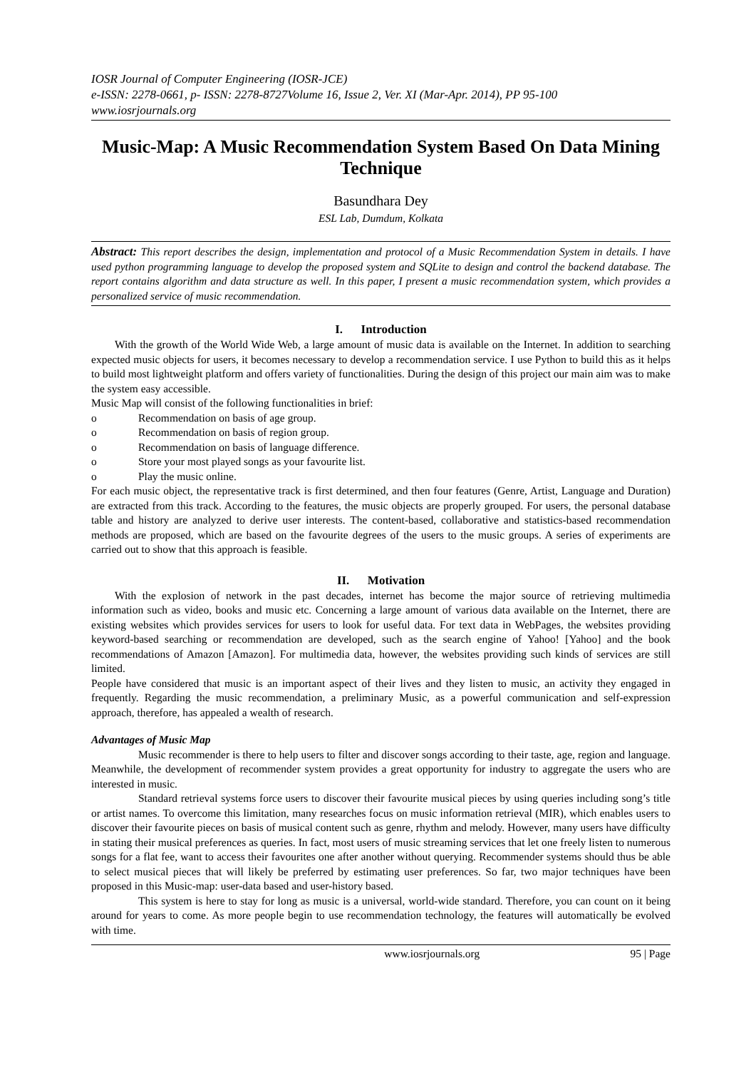IOSR Journal of Computer Engineering (IOSR-JCE)
e-ISSN: 2278-0661, p- ISSN: 2278-8727Volume 16, Issue 2, Ver. XI (Mar-Apr. 2014), PP 95-100
www.iosrjournals.org
Music-Map: A Music Recommendation System Based On Data Mining Technique
Basundhara Dey
ESL Lab, Dumdum, Kolkata
Abstract: This report describes the design, implementation and protocol of a Music Recommendation System in details. I have used python programming language to develop the proposed system and SQLite to design and control the backend database. The report contains algorithm and data structure as well. In this paper, I present a music recommendation system, which provides a personalized service of music recommendation.
I. Introduction
With the growth of the World Wide Web, a large amount of music data is available on the Internet. In addition to searching expected music objects for users, it becomes necessary to develop a recommendation service. I use Python to build this as it helps to build most lightweight platform and offers variety of functionalities. During the design of this project our main aim was to make the system easy accessible.
Music Map will consist of the following functionalities in brief:
o Recommendation on basis of age group.
o Recommendation on basis of region group.
o Recommendation on basis of language difference.
o Store your most played songs as your favourite list.
o Play the music online.
For each music object, the representative track is first determined, and then four features (Genre, Artist, Language and Duration) are extracted from this track. According to the features, the music objects are properly grouped. For users, the personal database table and history are analyzed to derive user interests. The content-based, collaborative and statistics-based recommendation methods are proposed, which are based on the favourite degrees of the users to the music groups. A series of experiments are carried out to show that this approach is feasible.
II. Motivation
With the explosion of network in the past decades, internet has become the major source of retrieving multimedia information such as video, books and music etc. Concerning a large amount of various data available on the Internet, there are existing websites which provides services for users to look for useful data. For text data in WebPages, the websites providing keyword-based searching or recommendation are developed, such as the search engine of Yahoo! [Yahoo] and the book recommendations of Amazon [Amazon]. For multimedia data, however, the websites providing such kinds of services are still limited.
People have considered that music is an important aspect of their lives and they listen to music, an activity they engaged in frequently. Regarding the music recommendation, a preliminary Music, as a powerful communication and self-expression approach, therefore, has appealed a wealth of research.
Advantages of Music Map
Music recommender is there to help users to filter and discover songs according to their taste, age, region and language. Meanwhile, the development of recommender system provides a great opportunity for industry to aggregate the users who are interested in music.
Standard retrieval systems force users to discover their favourite musical pieces by using queries including song’s title or artist names. To overcome this limitation, many researches focus on music information retrieval (MIR), which enables users to discover their favourite pieces on basis of musical content such as genre, rhythm and melody. However, many users have difficulty in stating their musical preferences as queries. In fact, most users of music streaming services that let one freely listen to numerous songs for a flat fee, want to access their favourites one after another without querying. Recommender systems should thus be able to select musical pieces that will likely be preferred by estimating user preferences. So far, two major techniques have been proposed in this Music-map: user-data based and user-history based.
This system is here to stay for long as music is a universal, world-wide standard. Therefore, you can count on it being around for years to come. As more people begin to use recommendation technology, the features will automatically be evolved with time.
www.iosrjournals.org 95 | Page